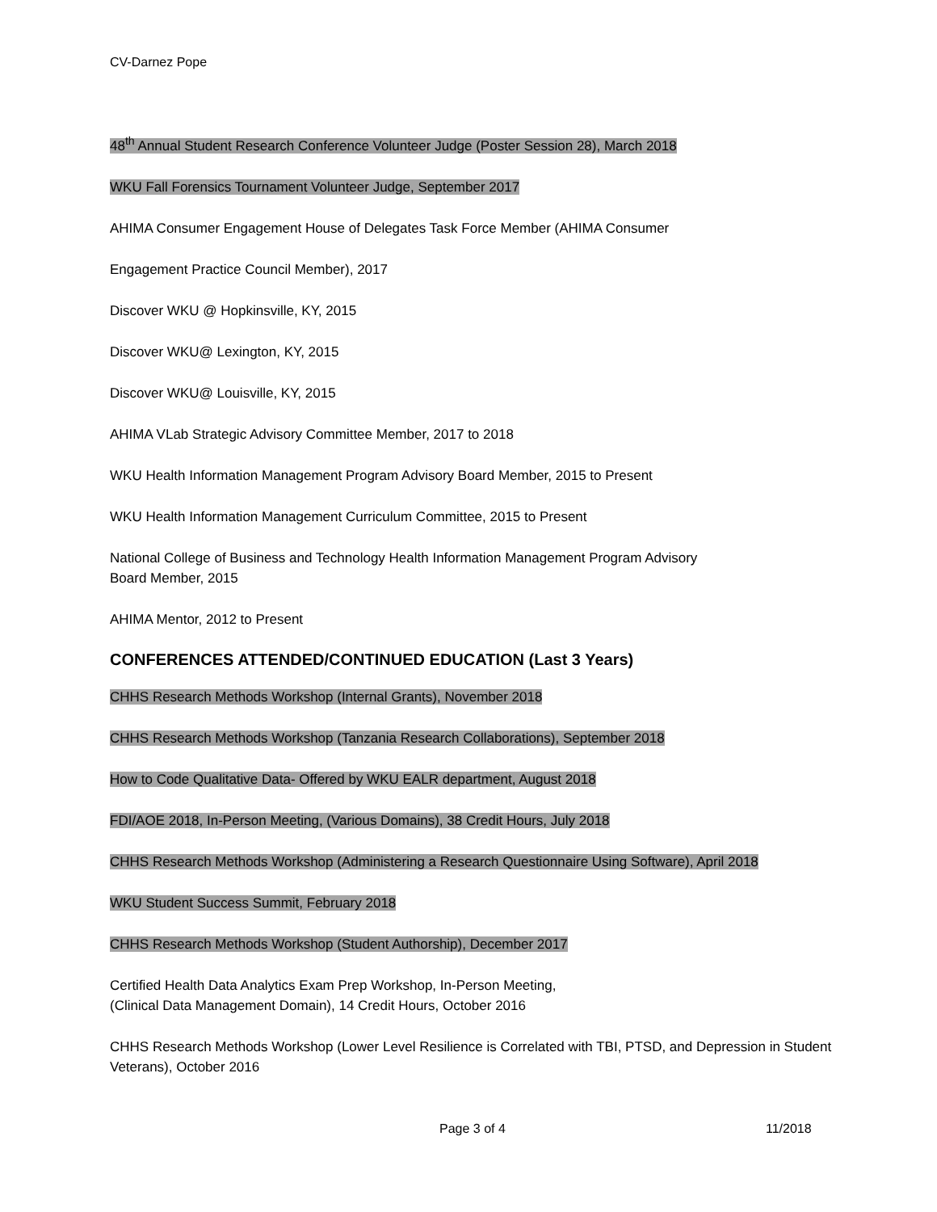CV-Darnez Pope
48<sup>th</sup> Annual Student Research Conference Volunteer Judge (Poster Session 28), March 2018
WKU Fall Forensics Tournament Volunteer Judge, September 2017
AHIMA Consumer Engagement House of Delegates Task Force Member (AHIMA Consumer
Engagement Practice Council Member), 2017
Discover WKU @ Hopkinsville, KY, 2015
Discover WKU@ Lexington, KY, 2015
Discover WKU@ Louisville, KY, 2015
AHIMA VLab Strategic Advisory Committee Member, 2017 to 2018
WKU Health Information Management Program Advisory Board Member, 2015 to Present
WKU Health Information Management Curriculum Committee, 2015 to Present
National College of Business and Technology Health Information Management Program Advisory
Board Member, 2015
AHIMA Mentor, 2012 to Present
CONFERENCES ATTENDED/CONTINUED EDUCATION (Last 3 Years)
CHHS Research Methods Workshop (Internal Grants), November 2018
CHHS Research Methods Workshop (Tanzania Research Collaborations), September 2018
How to Code Qualitative Data- Offered by WKU EALR department, August 2018
FDI/AOE 2018, In-Person Meeting, (Various Domains), 38 Credit Hours, July 2018
CHHS Research Methods Workshop (Administering a Research Questionnaire Using Software), April 2018
WKU Student Success Summit, February 2018
CHHS Research Methods Workshop (Student Authorship), December 2017
Certified Health Data Analytics Exam Prep Workshop, In-Person Meeting,
(Clinical Data Management Domain), 14 Credit Hours, October 2016
CHHS Research Methods Workshop (Lower Level Resilience is Correlated with TBI, PTSD, and Depression in Student Veterans), October 2016
Page 3 of 4 11/2018